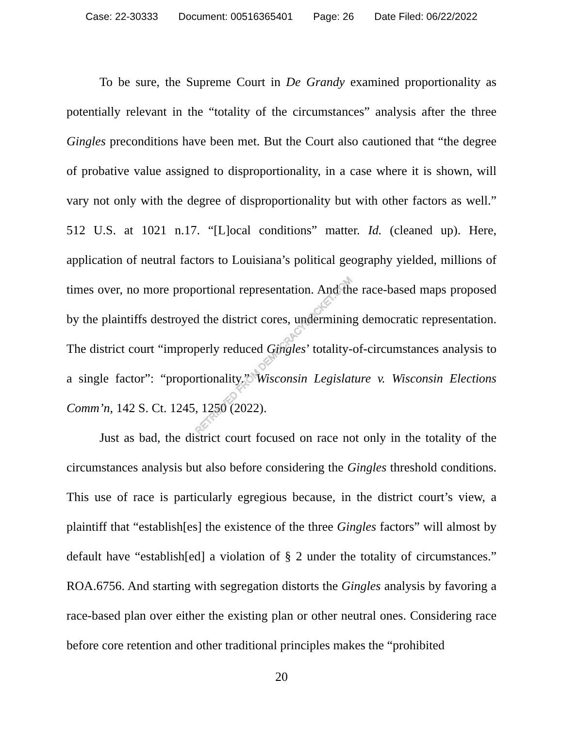Case: 22-30333 Document: 00516365401 Page: 26 Date Filed: 06/22/2022
To be sure, the Supreme Court in De Grandy examined proportionality as potentially relevant in the “totality of the circumstances” analysis after the three Gingles preconditions have been met. But the Court also cautioned that “the degree of probative value assigned to disproportionality, in a case where it is shown, will vary not only with the degree of disproportionality but with other factors as well.” 512 U.S. at 1021 n.17. “[L]ocal conditions” matter. Id. (cleaned up). Here, application of neutral factors to Louisiana’s political geography yielded, millions of times over, no more proportional representation. And the race-based maps proposed by the plaintiffs destroyed the district cores, undermining democratic representation. The district court “improperly reduced Gingles’ totality-of-circumstances analysis to a single factor”: “proportionality.” Wisconsin Legislature v. Wisconsin Elections Comm’n, 142 S. Ct. 1245, 1250 (2022).
Just as bad, the district court focused on race not only in the totality of the circumstances analysis but also before considering the Gingles threshold conditions. This use of race is particularly egregious because, in the district court’s view, a plaintiff that “establish[es] the existence of the three Gingles factors” will almost by default have “establish[ed] a violation of § 2 under the totality of circumstances.” ROA.6756. And starting with segregation distorts the Gingles analysis by favoring a race-based plan over either the existing plan or other neutral ones. Considering race before core retention and other traditional principles makes the “prohibited
RETRIEVED FROM DEMOCRACYDOCKET.COM
20